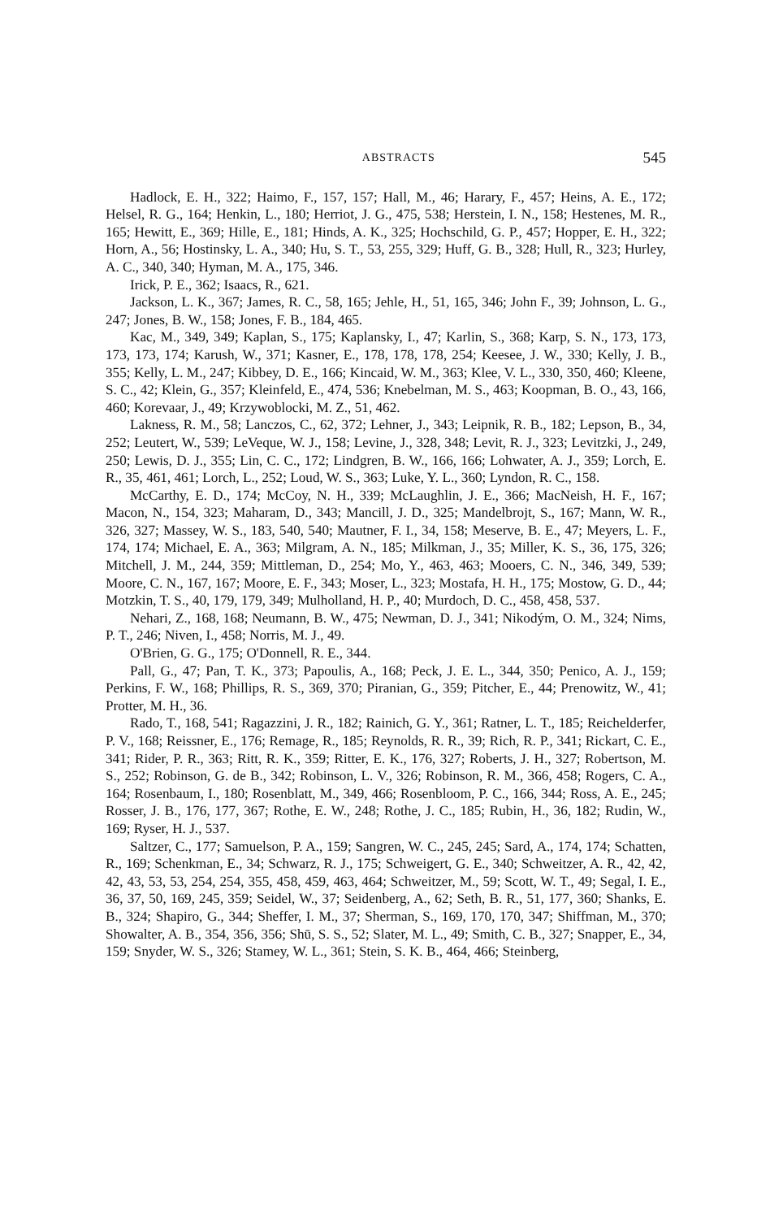ABSTRACTS 545
Hadlock, E. H., 322; Haimo, F., 157, 157; Hall, M., 46; Harary, F., 457; Heins, A. E., 172; Helsel, R. G., 164; Henkin, L., 180; Herriot, J. G., 475, 538; Herstein, I. N., 158; Hestenes, M. R., 165; Hewitt, E., 369; Hille, E., 181; Hinds, A. K., 325; Hochschild, G. P., 457; Hopper, E. H., 322; Horn, A., 56; Hostinsky, L. A., 340; Hu, S. T., 53, 255, 329; Huff, G. B., 328; Hull, R., 323; Hurley, A. C., 340, 340; Hyman, M. A., 175, 346.
Irick, P. E., 362; Isaacs, R., 621.
Jackson, L. K., 367; James, R. C., 58, 165; Jehle, H., 51, 165, 346; John F., 39; Johnson, L. G., 247; Jones, B. W., 158; Jones, F. B., 184, 465.
Kac, M., 349, 349; Kaplan, S., 175; Kaplansky, I., 47; Karlin, S., 368; Karp, S. N., 173, 173, 173, 173, 174; Karush, W., 371; Kasner, E., 178, 178, 178, 254; Keesee, J. W., 330; Kelly, J. B., 355; Kelly, L. M., 247; Kibbey, D. E., 166; Kincaid, W. M., 363; Klee, V. L., 330, 350, 460; Kleene, S. C., 42; Klein, G., 357; Kleinfeld, E., 474, 536; Knebelman, M. S., 463; Koopman, B. O., 43, 166, 460; Korevaar, J., 49; Krzywoblocki, M. Z., 51, 462.
Lakness, R. M., 58; Lanczos, C., 62, 372; Lehner, J., 343; Leipnik, R. B., 182; Lepson, B., 34, 252; Leutert, W., 539; LeVeque, W. J., 158; Levine, J., 328, 348; Levit, R. J., 323; Levitzki, J., 249, 250; Lewis, D. J., 355; Lin, C. C., 172; Lindgren, B. W., 166, 166; Lohwater, A. J., 359; Lorch, E. R., 35, 461, 461; Lorch, L., 252; Loud, W. S., 363; Luke, Y. L., 360; Lyndon, R. C., 158.
McCarthy, E. D., 174; McCoy, N. H., 339; McLaughlin, J. E., 366; MacNeish, H. F., 167; Macon, N., 154, 323; Maharam, D., 343; Mancill, J. D., 325; Mandelbrojt, S., 167; Mann, W. R., 326, 327; Massey, W. S., 183, 540, 540; Mautner, F. I., 34, 158; Meserve, B. E., 47; Meyers, L. F., 174, 174; Michael, E. A., 363; Milgram, A. N., 185; Milkman, J., 35; Miller, K. S., 36, 175, 326; Mitchell, J. M., 244, 359; Mittleman, D., 254; Mo, Y., 463, 463; Mooers, C. N., 346, 349, 539; Moore, C. N., 167, 167; Moore, E. F., 343; Moser, L., 323; Mostafa, H. H., 175; Mostow, G. D., 44; Motzkin, T. S., 40, 179, 179, 349; Mulholland, H. P., 40; Murdoch, D. C., 458, 458, 537.
Nehari, Z., 168, 168; Neumann, B. W., 475; Newman, D. J., 341; Nikodým, O. M., 324; Nims, P. T., 246; Niven, I., 458; Norris, M. J., 49.
O'Brien, G. G., 175; O'Donnell, R. E., 344.
Pall, G., 47; Pan, T. K., 373; Papoulis, A., 168; Peck, J. E. L., 344, 350; Penico, A. J., 159; Perkins, F. W., 168; Phillips, R. S., 369, 370; Piranian, G., 359; Pitcher, E., 44; Prenowitz, W., 41; Protter, M. H., 36.
Rado, T., 168, 541; Ragazzini, J. R., 182; Rainich, G. Y., 361; Ratner, L. T., 185; Reichelderfer, P. V., 168; Reissner, E., 176; Remage, R., 185; Reynolds, R. R., 39; Rich, R. P., 341; Rickart, C. E., 341; Rider, P. R., 363; Ritt, R. K., 359; Ritter, E. K., 176, 327; Roberts, J. H., 327; Robertson, M. S., 252; Robinson, G. de B., 342; Robinson, L. V., 326; Robinson, R. M., 366, 458; Rogers, C. A., 164; Rosenbaum, I., 180; Rosenblatt, M., 349, 466; Rosenbloom, P. C., 166, 344; Ross, A. E., 245; Rosser, J. B., 176, 177, 367; Rothe, E. W., 248; Rothe, J. C., 185; Rubin, H., 36, 182; Rudin, W., 169; Ryser, H. J., 537.
Saltzer, C., 177; Samuelson, P. A., 159; Sangren, W. C., 245, 245; Sard, A., 174, 174; Schatten, R., 169; Schenkman, E., 34; Schwarz, R. J., 175; Schweigert, G. E., 340; Schweitzer, A. R., 42, 42, 42, 43, 53, 53, 254, 254, 355, 458, 459, 463, 464; Schweitzer, M., 59; Scott, W. T., 49; Segal, I. E., 36, 37, 50, 169, 245, 359; Seidel, W., 37; Seidenberg, A., 62; Seth, B. R., 51, 177, 360; Shanks, E. B., 324; Shapiro, G., 344; Sheffer, I. M., 37; Sherman, S., 169, 170, 170, 347; Shiffman, M., 370; Showalter, A. B., 354, 356, 356; Shū, S. S., 52; Slater, M. L., 49; Smith, C. B., 327; Snapper, E., 34, 159; Snyder, W. S., 326; Stamey, W. L., 361; Stein, S. K. B., 464, 466; Steinberg,